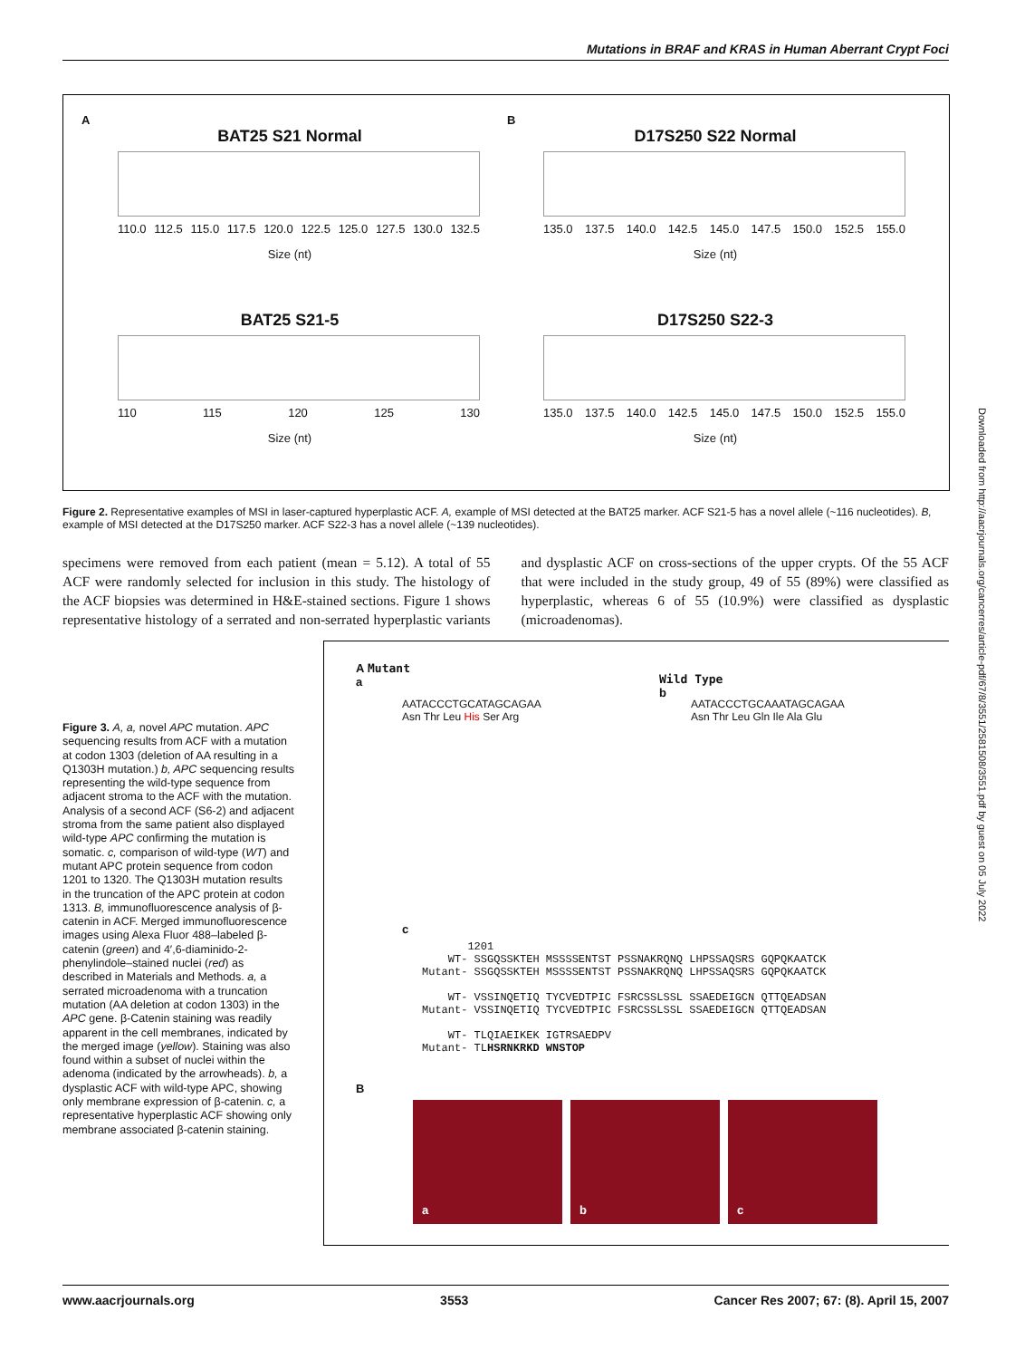Mutations in BRAF and KRAS in Human Aberrant Crypt Foci
A
BAT25 S21 Normal
110.0 112.5 115.0 117.5 120.0 122.5 125.0 127.5 130.0 132.5
Size (nt)
B
D17S250 S22 Normal
135.0 137.5 140.0 142.5 145.0 147.5 150.0 152.5 155.0
Size (nt)
BAT25 S21-5
110 115 120 125 130
Size (nt)
D17S250 S22-3
135.0 137.5 140.0 142.5 145.0 147.5 150.0 152.5 155.0
Size (nt)
Figure 2. Representative examples of MSI in laser-captured hyperplastic ACF. A, example of MSI detected at the BAT25 marker. ACF S21-5 has a novel allele (~116 nucleotides). B, example of MSI detected at the D17S250 marker. ACF S22-3 has a novel allele (~139 nucleotides).
specimens were removed from each patient (mean = 5.12). A total of 55 ACF were randomly selected for inclusion in this study. The histology of the ACF biopsies was determined in H&E-stained sections. Figure 1 shows representative histology of a serrated and non-serrated hyperplastic variants and dysplastic ACF on cross-sections of the upper crypts. Of the 55 ACF that were included in the study group, 49 of 55 (89%) were classified as hyperplastic, whereas 6 of 55 (10.9%) were classified as dysplastic (microadenomas).
Figure 3. A, a, novel APC mutation. APC sequencing results from ACF with a mutation at codon 1303 (deletion of AA resulting in a Q1303H mutation.) b, APC sequencing results representing the wild-type sequence from adjacent stroma to the ACF with the mutation. Analysis of a second ACF (S6-2) and adjacent stroma from the same patient also displayed wild-type APC confirming the mutation is somatic. c, comparison of wild-type (WT) and mutant APC protein sequence from codon 1201 to 1320. The Q1303H mutation results in the truncation of the APC protein at codon 1313. B, immunofluorescence analysis of β-catenin in ACF. Merged immunofluorescence images using Alexa Fluor 488–labeled β-catenin (green) and 4′,6-diaminido-2-phenylindole–stained nuclei (red) as described in Materials and Methods. a, a serrated microadenoma with a truncation mutation (AA deletion at codon 1303) in the APC gene. β-Catenin staining was readily apparent in the cell membranes, indicated by the merged image (yellow). Staining was also found within a subset of nuclei within the adenoma (indicated by the arrowheads). b, a dysplastic ACF with wild-type APC, showing only membrane expression of β-catenin. c, a representative hyperplastic ACF showing only membrane associated β-catenin staining.
A Mutant
a
AATACCCTGCATAGCAGAA
Asn Thr Leu His Ser Arg
Wild Type
b
AATACCCTGCAAATAGCAGAA
Asn Thr Leu Gln Ile Ala Glu
c
       1201
    WT- SSGQSSKTEH MSSSSENTST PSSNAKRQNQ LHPSSAQSRS GQPQKAATCK
Mutant- SSGQSSKTEH MSSSSENTST PSSNAKRQNQ LHPSSAQSRS GQPQKAATCK

    WT- VSSINQETIQ TYCVEDTPIC FSRCSSLSSL SSAEDEIGCN QTTQEADSAN
Mutant- VSSINQETIQ TYCVEDTPIC FSRCSSLSSL SSAEDEIGCN QTTQEADSAN

    WT- TLQIAEIKEK IGTRSAEDPV
Mutant- TLHSRNKRKD WNSTOP
B
a b c
Downloaded from http://aacrjournals.org/cancerres/article-pdf/67/8/3551/2581508/3551.pdf by guest on 05 July 2022
www.aacrjournals.org 3553 Cancer Res 2007; 67: (8). April 15, 2007